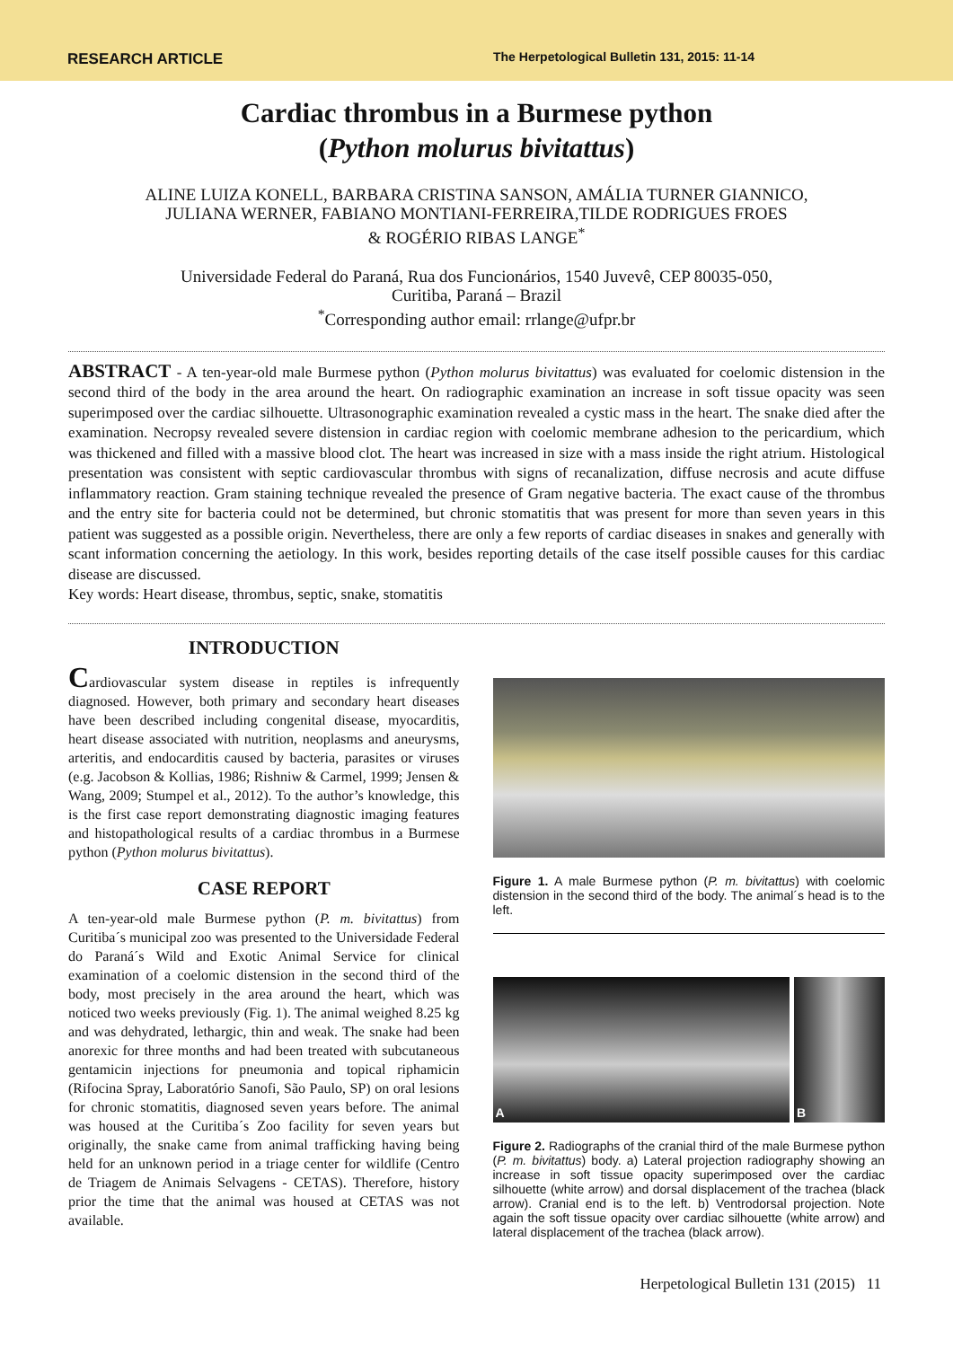RESEARCH ARTICLE The Herpetological Bulletin 131, 2015: 11-14
Cardiac thrombus in a Burmese python
(Python molurus bivitattus)
ALINE LUIZA KONELL, BARBARA CRISTINA SANSON, AMÁLIA TURNER GIANNICO,
JULIANA WERNER, FABIANO MONTIANI-FERREIRA,TILDE RODRIGUES FROES
& ROGÉRIO RIBAS LANGE<sup>*</sup>
Universidade Federal do Paraná, Rua dos Funcionários, 1540 Juvevê, CEP 80035-050,
Curitiba, Paraná – Brazil
<sup>*</sup> Corresponding author email: rrlange@ufpr.br
ABSTRACT - A ten-year-old male Burmese python (Python molurus bivitattus) was evaluated for coelomic distension in the second third of the body in the area around the heart. On radiographic examination an increase in soft tissue opacity was seen superimposed over the cardiac silhouette. Ultrasonographic examination revealed a cystic mass in the heart. The snake died after the examination. Necropsy revealed severe distension in cardiac region with coelomic membrane adhesion to the pericardium, which was thickened and filled with a massive blood clot. The heart was increased in size with a mass inside the right atrium. Histological presentation was consistent with septic cardiovascular thrombus with signs of recanalization, diffuse necrosis and acute diffuse inflammatory reaction. Gram staining technique revealed the presence of Gram negative bacteria. The exact cause of the thrombus and the entry site for bacteria could not be determined, but chronic stomatitis that was present for more than seven years in this patient was suggested as a possible origin. Nevertheless, there are only a few reports of cardiac diseases in snakes and generally with scant information concerning the aetiology. In this work, besides reporting details of the case itself possible causes for this cardiac disease are discussed.
Key words: Heart disease, thrombus, septic, snake, stomatitis
INTRODUCTION
Cardiovascular system disease in reptiles is infrequently diagnosed. However, both primary and secondary heart diseases have been described including congenital disease, myocarditis, heart disease associated with nutrition, neoplasms and aneurysms, arteritis, and endocarditis caused by bacteria, parasites or viruses (e.g. Jacobson & Kollias, 1986; Rishniw & Carmel, 1999; Jensen & Wang, 2009; Stumpel et al., 2012). To the author’s knowledge, this is the first case report demonstrating diagnostic imaging features and histopathological results of a cardiac thrombus in a Burmese python (Python molurus bivitattus).
CASE REPORT
A ten-year-old male Burmese python (P. m. bivitattus) from Curitiba´s municipal zoo was presented to the Universidade Federal do Paraná´s Wild and Exotic Animal Service for clinical examination of a coelomic distension in the second third of the body, most precisely in the area around the heart, which was noticed two weeks previously (Fig. 1). The animal weighed 8.25 kg and was dehydrated, lethargic, thin and weak. The snake had been anorexic for three months and had been treated with subcutaneous gentamicin injections for pneumonia and topical riphamicin (Rifocina Spray, Laboratório Sanofi, São Paulo, SP) on oral lesions for chronic stomatitis, diagnosed seven years before. The animal was housed at the Curitiba´s Zoo facility for seven years but originally, the snake came from animal trafficking having being held for an unknown period in a triage center for wildlife (Centro de Triagem de Animais Selvagens - CETAS). Therefore, history prior the time that the animal was housed at CETAS was not available.
Figure 1. A male Burmese python (P. m. bivitattus) with coelomic distension in the second third of the body. The animal´s head is to the left.
A B
Figure 2. Radiographs of the cranial third of the male Burmese python (P. m. bivitattus) body. a) Lateral projection radiography showing an increase in soft tissue opacity superimposed over the cardiac silhouette (white arrow) and dorsal displacement of the trachea (black arrow). Cranial end is to the left. b) Ventrodorsal projection. Note again the soft tissue opacity over cardiac silhouette (white arrow) and lateral displacement of the trachea (black arrow).
Herpetological Bulletin 131 (2015) 11